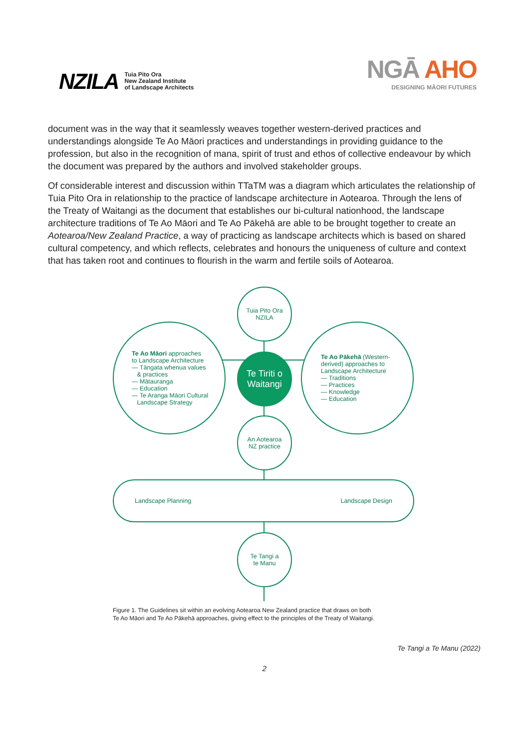NZILA
Tuia Pito Ora
New Zealand Institute
of Landscape Architects
NGĀ AHO
DESIGNING MĀORI FUTURES
document was in the way that it seamlessly weaves together western-derived practices and understandings alongside Te Ao Māori practices and understandings in providing guidance to the profession, but also in the recognition of mana, spirit of trust and ethos of collective endeavour by which the document was prepared by the authors and involved stakeholder groups.
Of considerable interest and discussion within TTaTM was a diagram which articulates the relationship of Tuia Pito Ora in relationship to the practice of landscape architecture in Aotearoa. Through the lens of the Treaty of Waitangi as the document that establishes our bi-cultural nationhood, the landscape architecture traditions of Te Ao Māori and Te Ao Pākehā are able to be brought together to create an Aotearoa/New Zealand Practice, a way of practicing as landscape architects which is based on shared cultural competency, and which reflects, celebrates and honours the uniqueness of culture and context that has taken root and continues to flourish in the warm and fertile soils of Aotearoa.
Tuia Pito Ora
NZILA
Te Ao Māori approaches
to Landscape Architecture
— Tāngata whenua values
& practices
— Mātauranga
— Education
— Te Aranga Māori Cultural
Landscape Strategy
Te Tiriti o
Waitangi
Te Ao Pākehā (Western-
derived) approaches to
Landscape Architecture
— Traditions
— Practices
— Knowledge
— Education
An Aotearoa
NZ practice
Landscape Planning Landscape Design
Te Tangi a
te Manu
Figure 1. The Guidelines sit within an evolving Aotearoa New Zealand practice that draws on both Te Ao Māori and Te Ao Pākehā approaches, giving effect to the principles of the Treaty of Waitangi.
Te Tangi a Te Manu (2022)
2